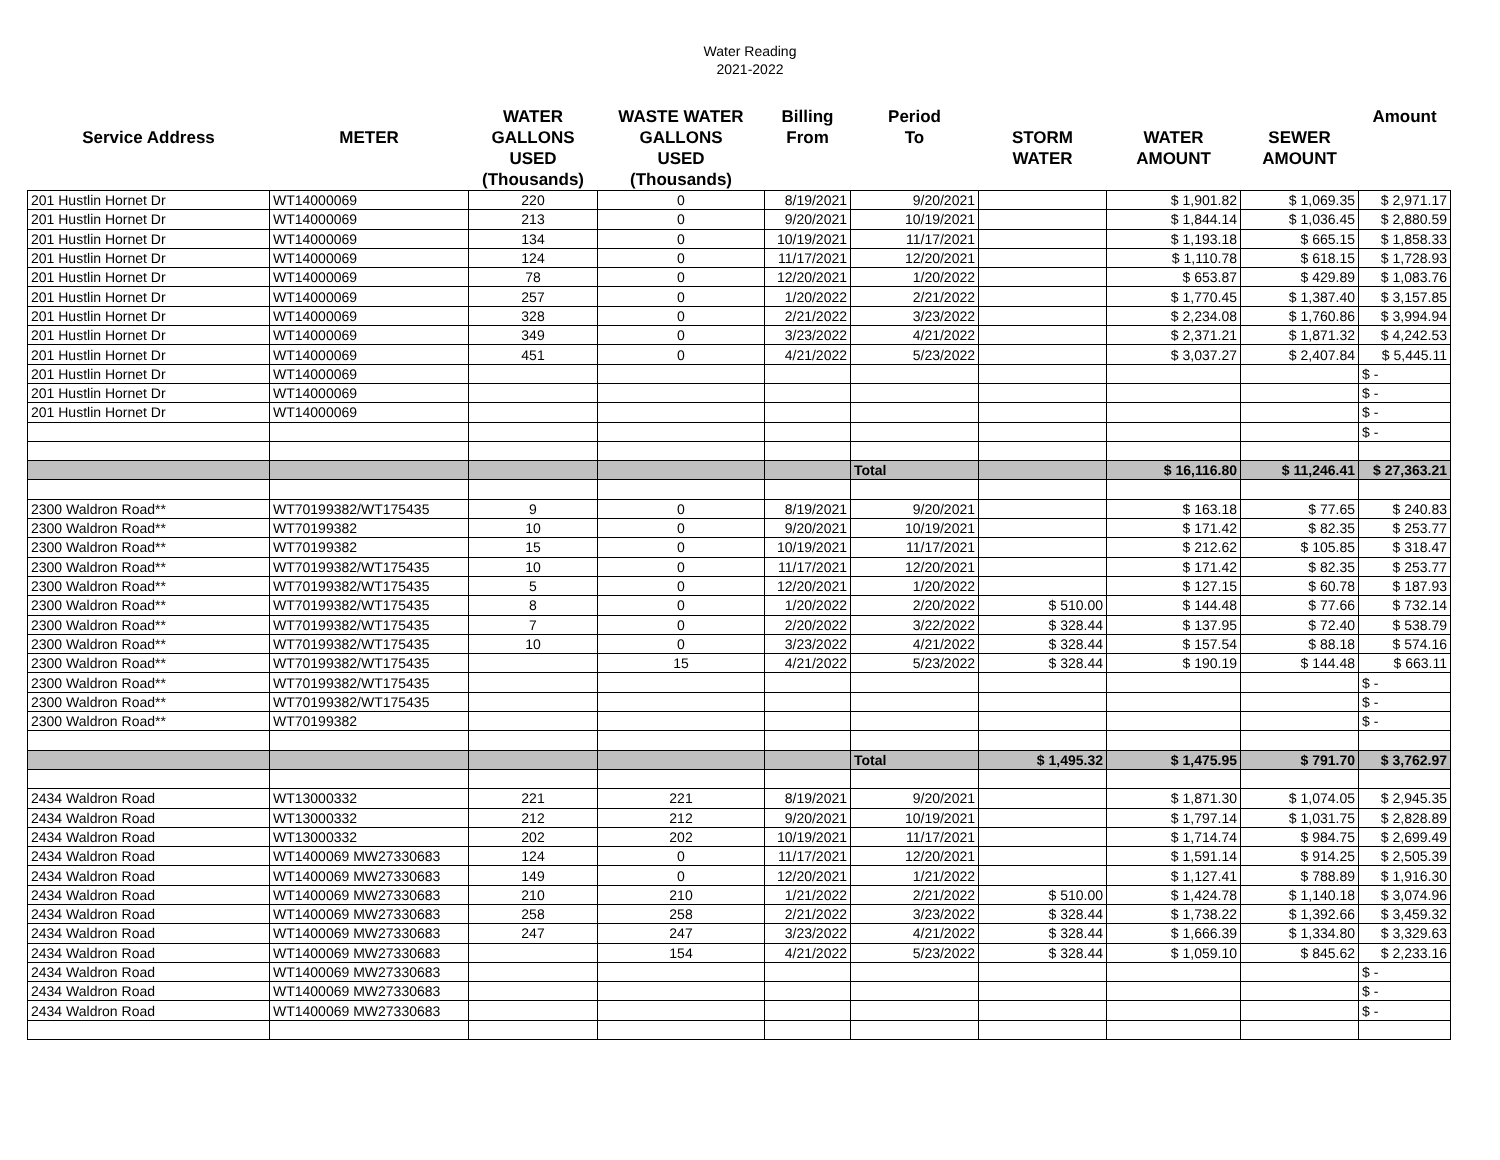Water Reading
2021-2022
| Service Address | METER | WATER GALLONS USED (Thousands) | WASTE WATER GALLONS USED (Thousands) | Billing From | Period To | STORM WATER | WATER AMOUNT | SEWER AMOUNT | Amount |
| --- | --- | --- | --- | --- | --- | --- | --- | --- | --- |
| 201 Hustlin Hornet Dr | WT14000069 | 220 | 0 | 8/19/2021 | 9/20/2021 | | $ 1,901.82 | $ 1,069.35 | $ 2,971.17 |
| 201 Hustlin Hornet Dr | WT14000069 | 213 | 0 | 9/20/2021 | 10/19/2021 | | $ 1,844.14 | $ 1,036.45 | $ 2,880.59 |
| 201 Hustlin Hornet Dr | WT14000069 | 134 | 0 | 10/19/2021 | 11/17/2021 | | $ 1,193.18 | $ 665.15 | $ 1,858.33 |
| 201 Hustlin Hornet Dr | WT14000069 | 124 | 0 | 11/17/2021 | 12/20/2021 | | $ 1,110.78 | $ 618.15 | $ 1,728.93 |
| 201 Hustlin Hornet Dr | WT14000069 | 78 | 0 | 12/20/2021 | 1/20/2022 | | $ 653.87 | $ 429.89 | $ 1,083.76 |
| 201 Hustlin Hornet Dr | WT14000069 | 257 | 0 | 1/20/2022 | 2/21/2022 | | $ 1,770.45 | $ 1,387.40 | $ 3,157.85 |
| 201 Hustlin Hornet Dr | WT14000069 | 328 | 0 | 2/21/2022 | 3/23/2022 | | $ 2,234.08 | $ 1,760.86 | $ 3,994.94 |
| 201 Hustlin Hornet Dr | WT14000069 | 349 | 0 | 3/23/2022 | 4/21/2022 | | $ 2,371.21 | $ 1,871.32 | $ 4,242.53 |
| 201 Hustlin Hornet Dr | WT14000069 | 451 | 0 | 4/21/2022 | 5/23/2022 | | $ 3,037.27 | $ 2,407.84 | $ 5,445.11 |
| 201 Hustlin Hornet Dr | WT14000069 | | | | | | | | $ - |
| 201 Hustlin Hornet Dr | WT14000069 | | | | | | | | $ - |
| 201 Hustlin Hornet Dr | WT14000069 | | | | | | | | $ - |
| | | | | | | | | | $ - |
| | | | | | Total | | $ 16,116.80 | $ 11,246.41 | $ 27,363.21 |
| 2300 Waldron Road** | WT70199382/WT175435 | 9 | 0 | 8/19/2021 | 9/20/2021 | | $ 163.18 | $ 77.65 | $ 240.83 |
| 2300 Waldron Road** | WT70199382 | 10 | 0 | 9/20/2021 | 10/19/2021 | | $ 171.42 | $ 82.35 | $ 253.77 |
| 2300 Waldron Road** | WT70199382 | 15 | 0 | 10/19/2021 | 11/17/2021 | | $ 212.62 | $ 105.85 | $ 318.47 |
| 2300 Waldron Road** | WT70199382/WT175435 | 10 | 0 | 11/17/2021 | 12/20/2021 | | $ 171.42 | $ 82.35 | $ 253.77 |
| 2300 Waldron Road** | WT70199382/WT175435 | 5 | 0 | 12/20/2021 | 1/20/2022 | | $ 127.15 | $ 60.78 | $ 187.93 |
| 2300 Waldron Road** | WT70199382/WT175435 | 8 | 0 | 1/20/2022 | 2/20/2022 | $ 510.00 | $ 144.48 | $ 77.66 | $ 732.14 |
| 2300 Waldron Road** | WT70199382/WT175435 | 7 | 0 | 2/20/2022 | 3/22/2022 | $ 328.44 | $ 137.95 | $ 72.40 | $ 538.79 |
| 2300 Waldron Road** | WT70199382/WT175435 | 10 | 0 | 3/23/2022 | 4/21/2022 | $ 328.44 | $ 157.54 | $ 88.18 | $ 574.16 |
| 2300 Waldron Road** | WT70199382/WT175435 | | 15 | 4/21/2022 | 5/23/2022 | $ 328.44 | $ 190.19 | $ 144.48 | $ 663.11 |
| 2300 Waldron Road** | WT70199382/WT175435 | | | | | | | | $ - |
| 2300 Waldron Road** | WT70199382/WT175435 | | | | | | | | $ - |
| 2300 Waldron Road** | WT70199382 | | | | | | | | $ - |
| | | | | | Total | $ 1,495.32 | $ 1,475.95 | $ 791.70 | $ 3,762.97 |
| 2434 Waldron Road | WT13000332 | 221 | 221 | 8/19/2021 | 9/20/2021 | | $ 1,871.30 | $ 1,074.05 | $ 2,945.35 |
| 2434 Waldron Road | WT13000332 | 212 | 212 | 9/20/2021 | 10/19/2021 | | $ 1,797.14 | $ 1,031.75 | $ 2,828.89 |
| 2434 Waldron Road | WT13000332 | 202 | 202 | 10/19/2021 | 11/17/2021 | | $ 1,714.74 | $ 984.75 | $ 2,699.49 |
| 2434 Waldron Road | WT1400069 MW27330683 | 124 | 0 | 11/17/2021 | 12/20/2021 | | $ 1,591.14 | $ 914.25 | $ 2,505.39 |
| 2434 Waldron Road | WT1400069 MW27330683 | 149 | 0 | 12/20/2021 | 1/21/2022 | | $ 1,127.41 | $ 788.89 | $ 1,916.30 |
| 2434 Waldron Road | WT1400069 MW27330683 | 210 | 210 | 1/21/2022 | 2/21/2022 | $ 510.00 | $ 1,424.78 | $ 1,140.18 | $ 3,074.96 |
| 2434 Waldron Road | WT1400069 MW27330683 | 258 | 258 | 2/21/2022 | 3/23/2022 | $ 328.44 | $ 1,738.22 | $ 1,392.66 | $ 3,459.32 |
| 2434 Waldron Road | WT1400069 MW27330683 | 247 | 247 | 3/23/2022 | 4/21/2022 | $ 328.44 | $ 1,666.39 | $ 1,334.80 | $ 3,329.63 |
| 2434 Waldron Road | WT1400069 MW27330683 | | 154 | 4/21/2022 | 5/23/2022 | $ 328.44 | $ 1,059.10 | $ 845.62 | $ 2,233.16 |
| 2434 Waldron Road | WT1400069 MW27330683 | | | | | | | | $ - |
| 2434 Waldron Road | WT1400069 MW27330683 | | | | | | | | $ - |
| 2434 Waldron Road | WT1400069 MW27330683 | | | | | | | | $ - |